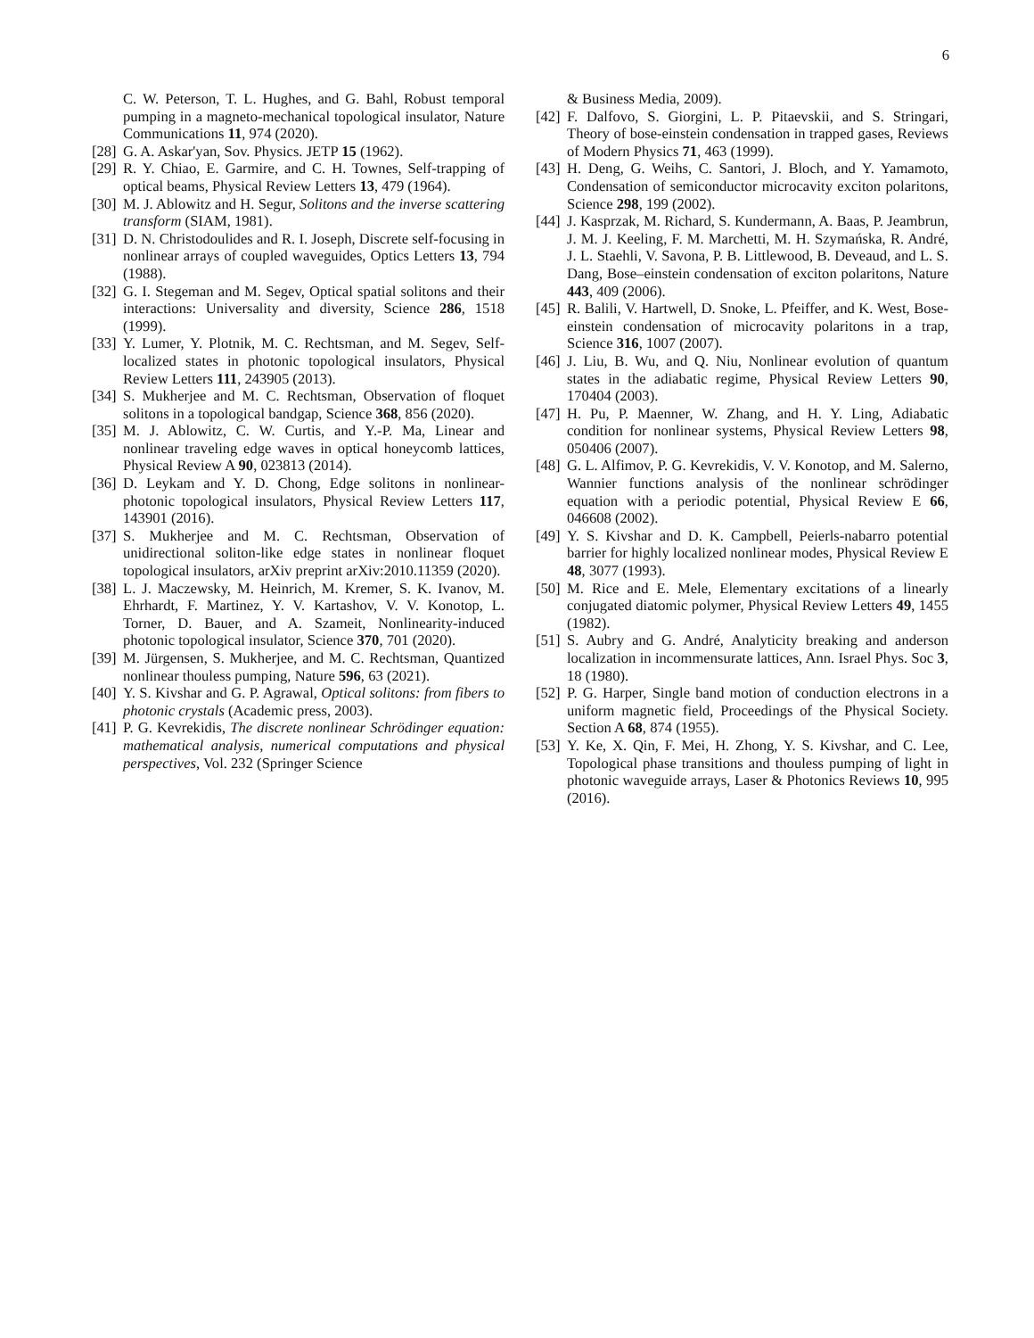6
C. W. Peterson, T. L. Hughes, and G. Bahl, Robust temporal pumping in a magneto-mechanical topological insulator, Nature Communications 11, 974 (2020).
[28] G. A. Askar'yan, Sov. Physics. JETP 15 (1962).
[29] R. Y. Chiao, E. Garmire, and C. H. Townes, Self-trapping of optical beams, Physical Review Letters 13, 479 (1964).
[30] M. J. Ablowitz and H. Segur, Solitons and the inverse scattering transform (SIAM, 1981).
[31] D. N. Christodoulides and R. I. Joseph, Discrete self-focusing in nonlinear arrays of coupled waveguides, Optics Letters 13, 794 (1988).
[32] G. I. Stegeman and M. Segev, Optical spatial solitons and their interactions: Universality and diversity, Science 286, 1518 (1999).
[33] Y. Lumer, Y. Plotnik, M. C. Rechtsman, and M. Segev, Self-localized states in photonic topological insulators, Physical Review Letters 111, 243905 (2013).
[34] S. Mukherjee and M. C. Rechtsman, Observation of floquet solitons in a topological bandgap, Science 368, 856 (2020).
[35] M. J. Ablowitz, C. W. Curtis, and Y.-P. Ma, Linear and nonlinear traveling edge waves in optical honeycomb lattices, Physical Review A 90, 023813 (2014).
[36] D. Leykam and Y. D. Chong, Edge solitons in nonlinear-photonic topological insulators, Physical Review Letters 117, 143901 (2016).
[37] S. Mukherjee and M. C. Rechtsman, Observation of unidirectional soliton-like edge states in nonlinear floquet topological insulators, arXiv preprint arXiv:2010.11359 (2020).
[38] L. J. Maczewsky, M. Heinrich, M. Kremer, S. K. Ivanov, M. Ehrhardt, F. Martinez, Y. V. Kartashov, V. V. Konotop, L. Torner, D. Bauer, and A. Szameit, Nonlinearity-induced photonic topological insulator, Science 370, 701 (2020).
[39] M. Jürgensen, S. Mukherjee, and M. C. Rechtsman, Quantized nonlinear thouless pumping, Nature 596, 63 (2021).
[40] Y. S. Kivshar and G. P. Agrawal, Optical solitons: from fibers to photonic crystals (Academic press, 2003).
[41] P. G. Kevrekidis, The discrete nonlinear Schrödinger equation: mathematical analysis, numerical computations and physical perspectives, Vol. 232 (Springer Science
& Business Media, 2009).
[42] F. Dalfovo, S. Giorgini, L. P. Pitaevskii, and S. Stringari, Theory of bose-einstein condensation in trapped gases, Reviews of Modern Physics 71, 463 (1999).
[43] H. Deng, G. Weihs, C. Santori, J. Bloch, and Y. Yamamoto, Condensation of semiconductor microcavity exciton polaritons, Science 298, 199 (2002).
[44] J. Kasprzak, M. Richard, S. Kundermann, A. Baas, P. Jeambrun, J. M. J. Keeling, F. M. Marchetti, M. H. Szymańska, R. André, J. L. Staehli, V. Savona, P. B. Littlewood, B. Deveaud, and L. S. Dang, Bose–einstein condensation of exciton polaritons, Nature 443, 409 (2006).
[45] R. Balili, V. Hartwell, D. Snoke, L. Pfeiffer, and K. West, Bose-einstein condensation of microcavity polaritons in a trap, Science 316, 1007 (2007).
[46] J. Liu, B. Wu, and Q. Niu, Nonlinear evolution of quantum states in the adiabatic regime, Physical Review Letters 90, 170404 (2003).
[47] H. Pu, P. Maenner, W. Zhang, and H. Y. Ling, Adiabatic condition for nonlinear systems, Physical Review Letters 98, 050406 (2007).
[48] G. L. Alfimov, P. G. Kevrekidis, V. V. Konotop, and M. Salerno, Wannier functions analysis of the nonlinear schrödinger equation with a periodic potential, Physical Review E 66, 046608 (2002).
[49] Y. S. Kivshar and D. K. Campbell, Peierls-nabarro potential barrier for highly localized nonlinear modes, Physical Review E 48, 3077 (1993).
[50] M. Rice and E. Mele, Elementary excitations of a linearly conjugated diatomic polymer, Physical Review Letters 49, 1455 (1982).
[51] S. Aubry and G. André, Analyticity breaking and anderson localization in incommensurate lattices, Ann. Israel Phys. Soc 3, 18 (1980).
[52] P. G. Harper, Single band motion of conduction electrons in a uniform magnetic field, Proceedings of the Physical Society. Section A 68, 874 (1955).
[53] Y. Ke, X. Qin, F. Mei, H. Zhong, Y. S. Kivshar, and C. Lee, Topological phase transitions and thouless pumping of light in photonic waveguide arrays, Laser & Photonics Reviews 10, 995 (2016).